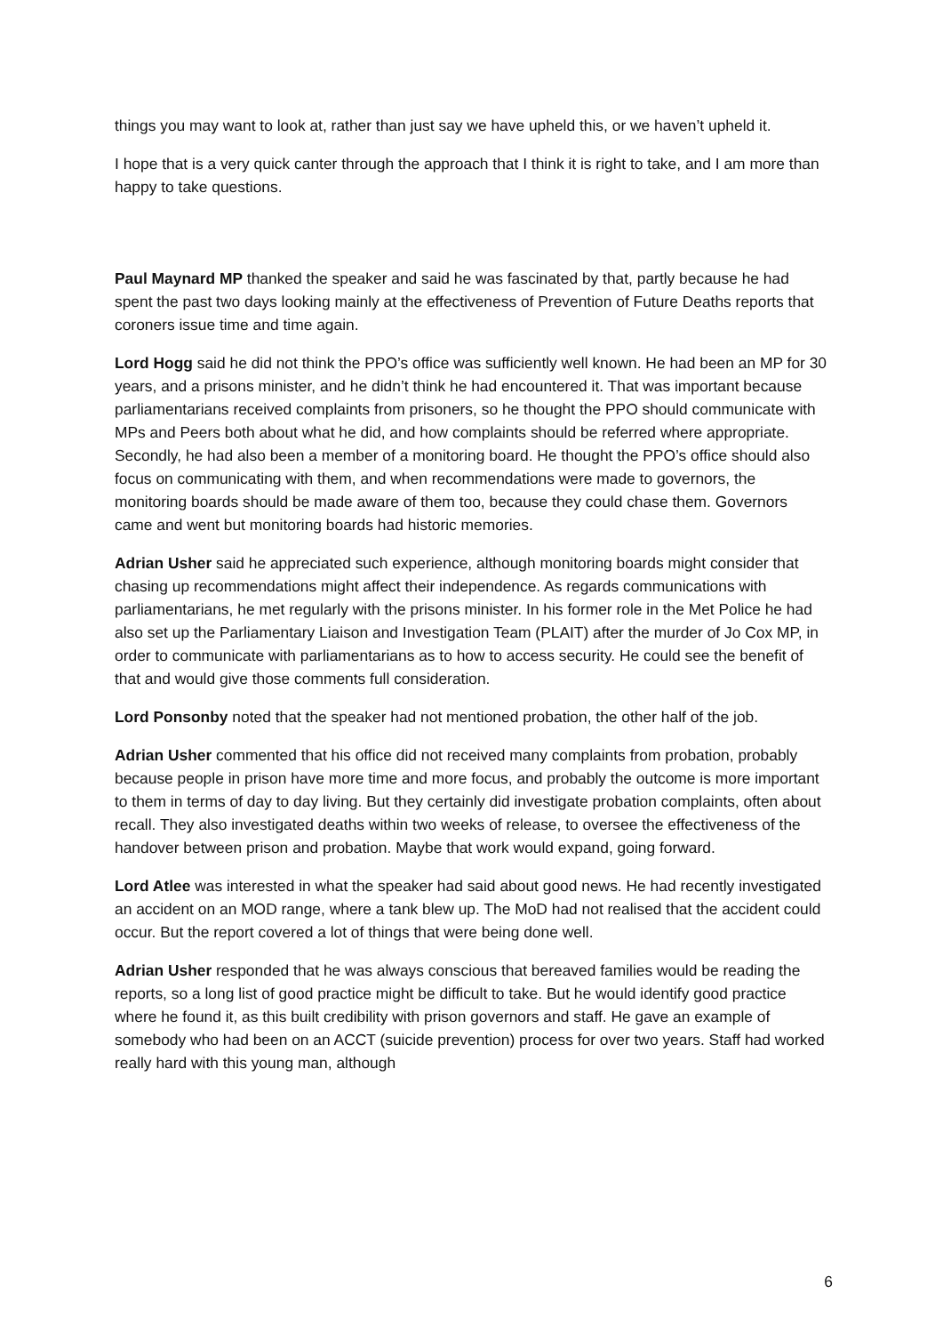things you may want to look at, rather than just say we have upheld this, or we haven’t upheld it.
I hope that is a very quick canter through the approach that I think it is right to take, and I am more than happy to take questions.
Paul Maynard MP thanked the speaker and said he was fascinated by that, partly because he had spent the past two days looking mainly at the effectiveness of Prevention of Future Deaths reports that coroners issue time and time again.
Lord Hogg said he did not think the PPO’s office was sufficiently well known. He had been an MP for 30 years, and a prisons minister, and he didn’t think he had encountered it. That was important because parliamentarians received complaints from prisoners, so he thought the PPO should communicate with MPs and Peers both about what he did, and how complaints should be referred where appropriate. Secondly, he had also been a member of a monitoring board. He thought the PPO’s office should also focus on communicating with them, and when recommendations were made to governors, the monitoring boards should be made aware of them too, because they could chase them. Governors came and went but monitoring boards had historic memories.
Adrian Usher said he appreciated such experience, although monitoring boards might consider that chasing up recommendations might affect their independence. As regards communications with parliamentarians, he met regularly with the prisons minister. In his former role in the Met Police he had also set up the Parliamentary Liaison and Investigation Team (PLAIT) after the murder of Jo Cox MP, in order to communicate with parliamentarians as to how to access security. He could see the benefit of that and would give those comments full consideration.
Lord Ponsonby noted that the speaker had not mentioned probation, the other half of the job.
Adrian Usher commented that his office did not received many complaints from probation, probably because people in prison have more time and more focus, and probably the outcome is more important to them in terms of day to day living. But they certainly did investigate probation complaints, often about recall. They also investigated deaths within two weeks of release, to oversee the effectiveness of the handover between prison and probation. Maybe that work would expand, going forward.
Lord Atlee was interested in what the speaker had said about good news. He had recently investigated an accident on an MOD range, where a tank blew up. The MoD had not realised that the accident could occur. But the report covered a lot of things that were being done well.
Adrian Usher responded that he was always conscious that bereaved families would be reading the reports, so a long list of good practice might be difficult to take. But he would identify good practice where he found it, as this built credibility with prison governors and staff. He gave an example of somebody who had been on an ACCT (suicide prevention) process for over two years. Staff had worked really hard with this young man, although
6